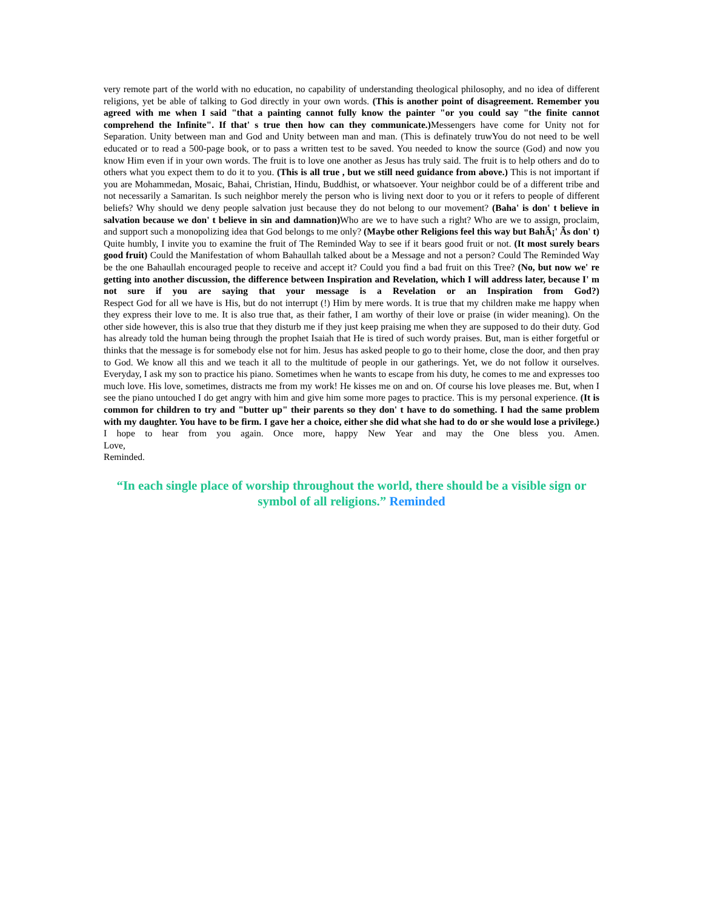very remote part of the world with no education, no capability of understanding theological philosophy, and no idea of different religions, yet be able of talking to God directly in your own words. (This is another point of disagreement. Remember you agreed with me when I said "that a painting cannot fully know the painter "or you could say "the finite cannot comprehend the Infinite". If that' s true then how can they communicate.) Messengers have come for Unity not for Separation. Unity between man and God and Unity between man and man. (This is definately truwYou do not need to be well educated or to read a 500-page book, or to pass a written test to be saved. You needed to know the source (God) and now you know Him even if in your own words. The fruit is to love one another as Jesus has truly said. The fruit is to help others and do to others what you expect them to do it to you. (This is all true , but we still need guidance from above.) This is not important if you are Mohammedan, Mosaic, Bahai, Christian, Hindu, Buddhist, or whatsoever. Your neighbor could be of a different tribe and not necessarily a Samaritan. Is such neighbor merely the person who is living next door to you or it refers to people of different beliefs? Why should we deny people salvation just because they do not belong to our movement? (Baha' is don' t believe in salvation because we don' t believe in sin and damnation) Who are we to have such a right? Who are we to assign, proclaim, and support such a monopolizing idea that God belongs to me only? (Maybe other Religions feel this way but BahÃ¡' Ã­s don' t)
Quite humbly, I invite you to examine the fruit of The Reminded Way to see if it bears good fruit or not. (It most surely bears good fruit) Could the Manifestation of whom Bahaullah talked about be a Message and not a person? Could The Reminded Way be the one Bahaullah encouraged people to receive and accept it? Could you find a bad fruit on this Tree? (No, but now we' re getting into another discussion, the difference between Inspiration and Revelation, which I will address later, because I' m not sure if you are saying that your message is a Revelation or an Inspiration from God?)
Respect God for all we have is His, but do not interrupt (!) Him by mere words. It is true that my children make me happy when they express their love to me. It is also true that, as their father, I am worthy of their love or praise (in wider meaning). On the other side however, this is also true that they disturb me if they just keep praising me when they are supposed to do their duty. God has already told the human being through the prophet Isaiah that He is tired of such wordy praises. But, man is either forgetful or thinks that the message is for somebody else not for him. Jesus has asked people to go to their home, close the door, and then pray to God. We know all this and we teach it all to the multitude of people in our gatherings. Yet, we do not follow it ourselves.
Everyday, I ask my son to practice his piano. Sometimes when he wants to escape from his duty, he comes to me and expresses too much love. His love, sometimes, distracts me from my work! He kisses me on and on. Of course his love pleases me. But, when I see the piano untouched I do get angry with him and give him some more pages to practice. This is my personal experience. (It is common for children to try and "butter up" their parents so they don' t have to do something. I had the same problem with my daughter. You have to be firm. I gave her a choice, either she did what she had to do or she would lose a privilege.)
I hope to hear from you again. Once more, happy New Year and may the One bless you. Amen.
Love,
Reminded.
“In each single place of worship throughout the world, there should be a visible sign or symbol of all religions.” Reminded